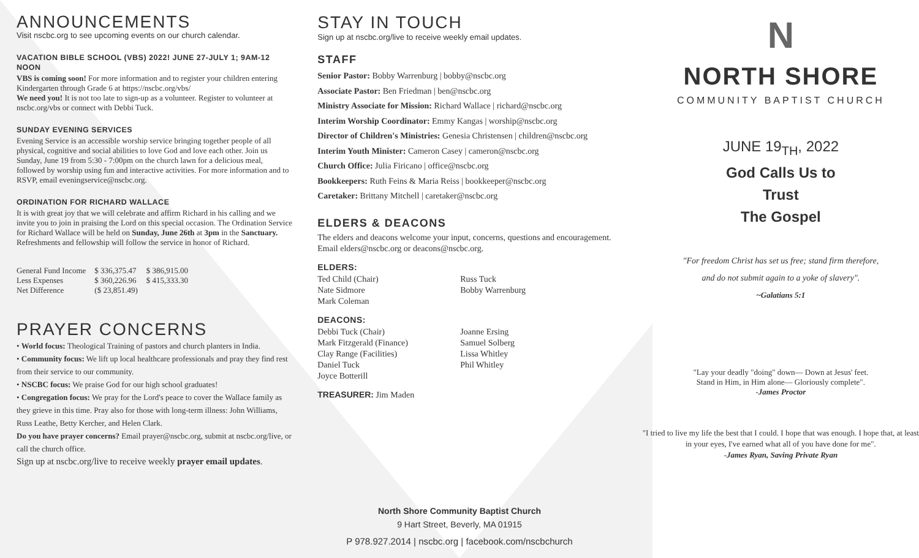ANNOUNCEMENTS
Visit nscbc.org to see upcoming events on our church calendar.
VACATION BIBLE SCHOOL (VBS) 2022! JUNE 27-JULY 1; 9AM-12 NOON
VBS is coming soon! For more information and to register your children entering Kindergarten through Grade 6 at https://nscbc.org/vbs/
We need you! It is not too late to sign-up as a volunteer. Register to volunteer at nscbc.org/vbs or connect with Debbi Tuck.
SUNDAY EVENING SERVICES
Evening Service is an accessible worship service bringing together people of all physical, cognitive and social abilities to love God and love each other. Join us Sunday, June 19 from 5:30 - 7:00pm on the church lawn for a delicious meal, followed by worship using fun and interactive activities. For more information and to RSVP, email eveningservice@nscbc.org.
ORDINATION FOR RICHARD WALLACE
It is with great joy that we will celebrate and affirm Richard in his calling and we invite you to join in praising the Lord on this special occasion. The Ordination Service for Richard Wallace will be held on Sunday, June 26th at 3pm in the Sanctuary. Refreshments and fellowship will follow the service in honor of Richard.
| General Fund Income | $ 336,375.47 | $ 386,915.00 |
| Less Expenses | $ 360,226.96 | $ 415,333.30 |
| Net Difference | ($ 23,851.49) | |
PRAYER CONCERNS
• World focus: Theological Training of pastors and church planters in India.
• Community focus: We lift up local healthcare professionals and pray they find rest from their service to our community.
• NSCBC focus: We praise God for our high school graduates!
• Congregation focus: We pray for the Lord's peace to cover the Wallace family as they grieve in this time. Pray also for those with long-term illness: John Williams, Russ Leathe, Betty Kercher, and Helen Clark.
Do you have prayer concerns? Email prayer@nscbc.org, submit at nscbc.org/live, or call the church office.
Sign up at nscbc.org/live to receive weekly prayer email updates.
STAY IN TOUCH
Sign up at nscbc.org/live to receive weekly email updates.
STAFF
Senior Pastor: Bobby Warrenburg | bobby@nscbc.org
Associate Pastor: Ben Friedman | ben@nscbc.org
Ministry Associate for Mission: Richard Wallace | richard@nscbc.org
Interim Worship Coordinator: Emmy Kangas | worship@nscbc.org
Director of Children's Ministries: Genesia Christensen | children@nscbc.org
Interim Youth Minister: Cameron Casey | cameron@nscbc.org
Church Office: Julia Firicano | office@nscbc.org
Bookkeepers: Ruth Feins & Maria Reiss | bookkeeper@nscbc.org
Caretaker: Brittany Mitchell | caretaker@nscbc.org
ELDERS & DEACONS
The elders and deacons welcome your input, concerns, questions and encouragement. Email elders@nscbc.org or deacons@nscbc.org.
ELDERS:
Ted Child (Chair)
Nate Sidmore
Mark Coleman
Russ Tuck
Bobby Warrenburg
DEACONS:
Debbi Tuck (Chair)
Mark Fitzgerald (Finance)
Clay Range (Facilities)
Daniel Tuck
Joyce Botterill
Joanne Ersing
Samuel Solberg
Lissa Whitley
Phil Whitley
TREASURER: Jim Maden
N
NORTH SHORE
COMMUNITY BAPTIST CHURCH
JUNE 19<sub>TH</sub>, 2022
God Calls Us to
Trust
The Gospel
"For freedom Christ has set us free; stand firm therefore,
and do not submit again to a yoke of slavery".
~Galatians 5:1
"Lay your deadly "doing" down— Down at Jesus' feet.
Stand in Him, in Him alone— Gloriously complete".
-James Proctor
"I tried to live my life the best that I could. I hope that was enough. I hope that, at least in your eyes, I've earned what all of you have done for me".
-James Ryan, Saving Private Ryan
North Shore Community Baptist Church
9 Hart Street, Beverly, MA 01915
P 978.927.2014 | nscbc.org | facebook.com/nscbchurch